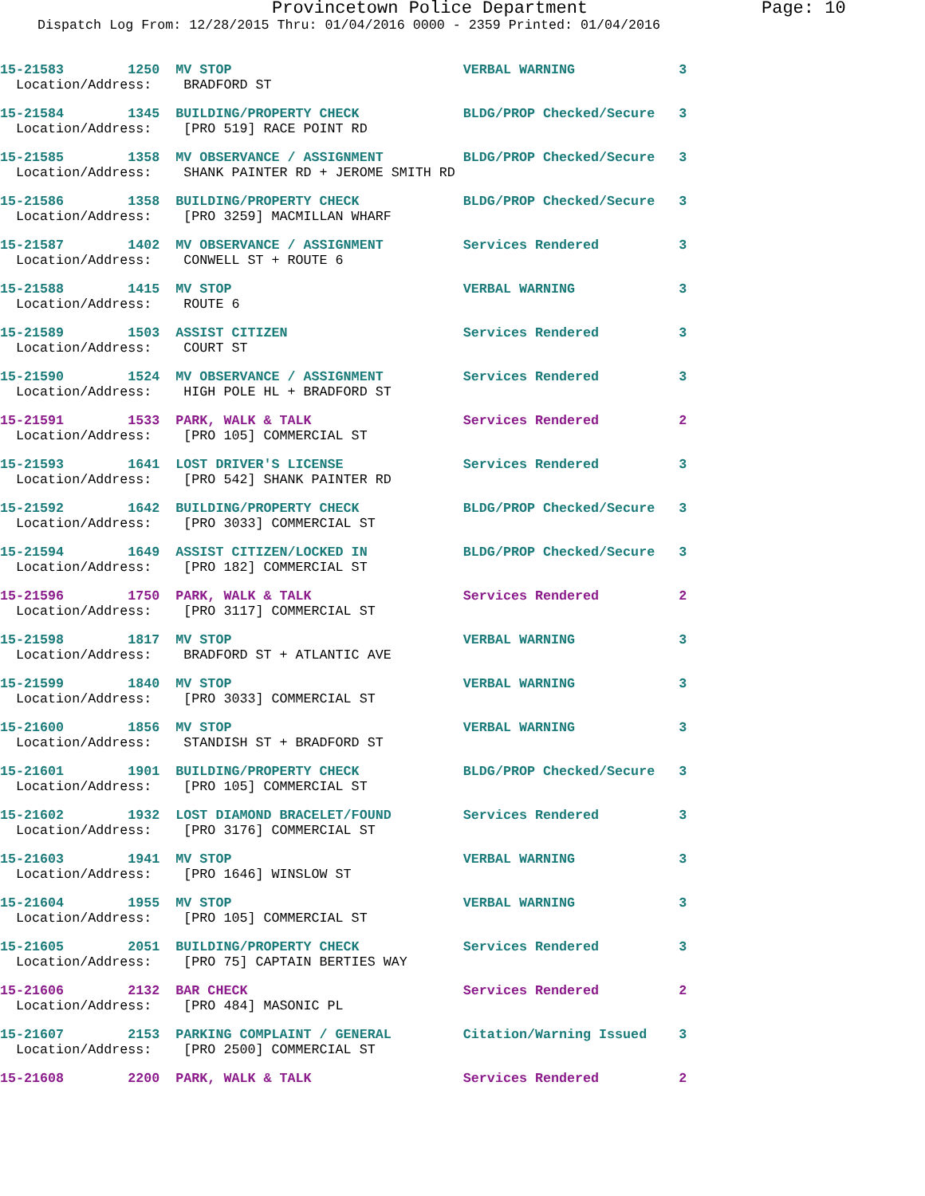Provincetown Police Department Page: 10
Dispatch Log From: 12/28/2015 Thru: 01/04/2016 0000 - 2359 Printed: 01/04/2016
15-21583 1250 MV STOP VERBAL WARNING 3 Location/Address: BRADFORD ST
15-21584 1345 BUILDING/PROPERTY CHECK BLDG/PROP Checked/Secure 3 Location/Address: [PRO 519] RACE POINT RD
15-21585 1358 MV OBSERVANCE / ASSIGNMENT BLDG/PROP Checked/Secure 3 Location/Address: SHANK PAINTER RD + JEROME SMITH RD
15-21586 1358 BUILDING/PROPERTY CHECK BLDG/PROP Checked/Secure 3 Location/Address: [PRO 3259] MACMILLAN WHARF
15-21587 1402 MV OBSERVANCE / ASSIGNMENT Services Rendered 3 Location/Address: CONWELL ST + ROUTE 6
15-21588 1415 MV STOP VERBAL WARNING 3 Location/Address: ROUTE 6
15-21589 1503 ASSIST CITIZEN Services Rendered 3 Location/Address: COURT ST
15-21590 1524 MV OBSERVANCE / ASSIGNMENT Services Rendered 3 Location/Address: HIGH POLE HL + BRADFORD ST
15-21591 1533 PARK, WALK & TALK Services Rendered 2 Location/Address: [PRO 105] COMMERCIAL ST
15-21593 1641 LOST DRIVER'S LICENSE Services Rendered 3 Location/Address: [PRO 542] SHANK PAINTER RD
15-21592 1642 BUILDING/PROPERTY CHECK BLDG/PROP Checked/Secure 3 Location/Address: [PRO 3033] COMMERCIAL ST
15-21594 1649 ASSIST CITIZEN/LOCKED IN BLDG/PROP Checked/Secure 3 Location/Address: [PRO 182] COMMERCIAL ST
15-21596 1750 PARK, WALK & TALK Services Rendered 2 Location/Address: [PRO 3117] COMMERCIAL ST
15-21598 1817 MV STOP VERBAL WARNING 3 Location/Address: BRADFORD ST + ATLANTIC AVE
15-21599 1840 MV STOP VERBAL WARNING 3 Location/Address: [PRO 3033] COMMERCIAL ST
15-21600 1856 MV STOP VERBAL WARNING 3 Location/Address: STANDISH ST + BRADFORD ST
15-21601 1901 BUILDING/PROPERTY CHECK BLDG/PROP Checked/Secure 3 Location/Address: [PRO 105] COMMERCIAL ST
15-21602 1932 LOST DIAMOND BRACELET/FOUND Services Rendered 3 Location/Address: [PRO 3176] COMMERCIAL ST
15-21603 1941 MV STOP VERBAL WARNING 3 Location/Address: [PRO 1646] WINSLOW ST
15-21604 1955 MV STOP VERBAL WARNING 3 Location/Address: [PRO 105] COMMERCIAL ST
15-21605 2051 BUILDING/PROPERTY CHECK Services Rendered 3 Location/Address: [PRO 75] CAPTAIN BERTIES WAY
15-21606 2132 BAR CHECK Services Rendered 2 Location/Address: [PRO 484] MASONIC PL
15-21607 2153 PARKING COMPLAINT / GENERAL Citation/Warning Issued 3 Location/Address: [PRO 2500] COMMERCIAL ST
15-21608 2200 PARK, WALK & TALK Services Rendered 2